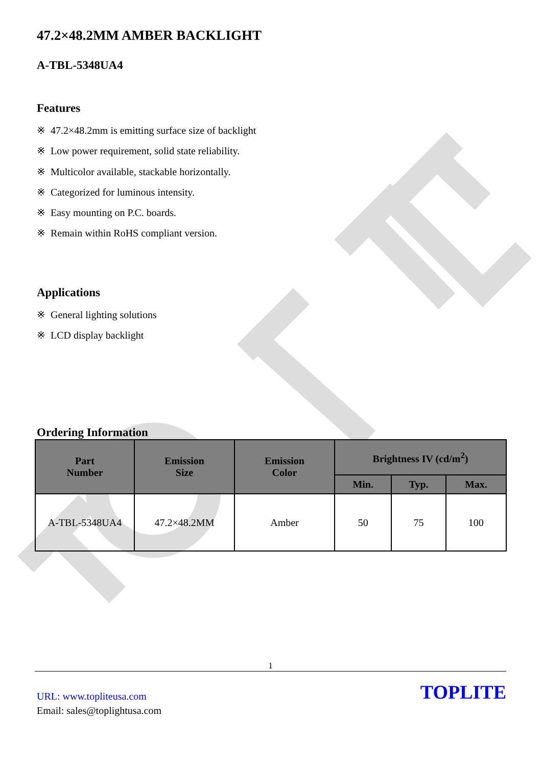47.2×48.2MM AMBER BACKLIGHT
A-TBL-5348UA4
Features
※ 47.2×48.2mm is emitting surface size of backlight
※ Low power requirement, solid state reliability.
※ Multicolor available, stackable horizontally.
※ Categorized for luminous intensity.
※ Easy mounting on P.C. boards.
※ Remain within RoHS compliant version.
Applications
※ General lighting solutions
※ LCD display backlight
Ordering Information
| Part Number | Emission Size | Emission Color | Brightness IV (cd/m<sup>2</sup>) | | |
| --- | --- | --- | --- | --- | --- |
| | | | Min. | Typ. | Max. |
| A-TBL-5348UA4 | 47.2×48.2MM | Amber | 50 | 75 | 100 |
1
URL: www.topliteusa.com
Email: sales@toplightusa.com
TOPLITE